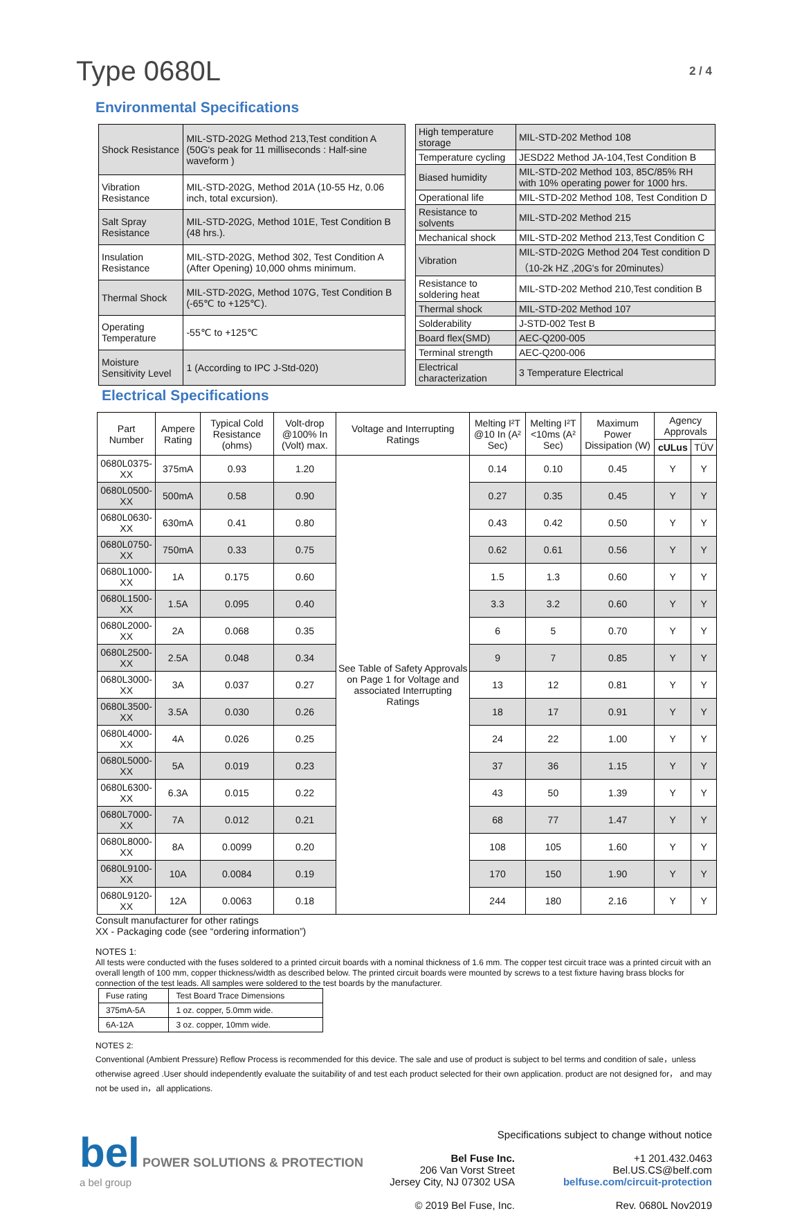Type 0680L
2 / 4
Environmental Specifications
| Shock Resistance | MIL-STD-202G Method 213,Test condition A (50G's peak for 11 milliseconds : Half-sine waveform ) |
| Vibration Resistance | MIL-STD-202G, Method 201A (10-55 Hz, 0.06 inch, total excursion). |
| Salt Spray Resistance | MIL-STD-202G, Method 101E, Test Condition B (48 hrs.). |
| Insulation Resistance | MIL-STD-202G, Method 302, Test Condition A (After Opening) 10,000 ohms minimum. |
| Thermal Shock | MIL-STD-202G, Method 107G, Test Condition B (-65℃ to +125℃). |
| Operating Temperature | -55℃ to +125℃ |
| Moisture Sensitivity Level | 1 (According to IPC J-Std-020) |
| High temperature storage | MIL-STD-202 Method 108 |
| Temperature cycling | JESD22 Method JA-104,Test Condition B |
| Biased humidity | MIL-STD-202 Method 103, 85C/85% RH with 10% operating power for 1000 hrs. |
| Operational life | MIL-STD-202 Method 108, Test Condition D |
| Resistance to solvents | MIL-STD-202 Method 215 |
| Mechanical shock | MIL-STD-202 Method 213,Test Condition C |
| Vibration | MIL-STD-202G Method 204 Test condition D（10-2k HZ ,20G's for 20minutes） |
| Resistance to soldering heat | MIL-STD-202 Method 210,Test condition B |
| Thermal shock | MIL-STD-202 Method 107 |
| Solderability | J-STD-002 Test B |
| Board flex(SMD) | AEC-Q200-005 |
| Terminal strength | AEC-Q200-006 |
| Electrical characterization | 3 Temperature Electrical |
Electrical Specifications
| Part Number | Ampere Rating | Typical Cold Resistance (ohms) | Volt-drop @100% In (Volt) max. | Voltage and Interrupting Ratings | Melting I²T @10 In (A² Sec) | Melting I²T <10ms (A² Sec) | Maximum Power Dissipation (W) | Agency Approvals | |
| --- | --- | --- | --- | --- | --- | --- | --- | --- | --- |
| | | | | | | | | cULus | TÜV |
| 0680L0375-XX | 375mA | 0.93 | 1.20 | See Table of Safety Approvals on Page 1 for Voltage and associated Interrupting Ratings | 0.14 | 0.10 | 0.45 | Y | Y |
| 0680L0500-XX | 500mA | 0.58 | 0.90 | | 0.27 | 0.35 | 0.45 | Y | Y |
| 0680L0630-XX | 630mA | 0.41 | 0.80 | | 0.43 | 0.42 | 0.50 | Y | Y |
| 0680L0750-XX | 750mA | 0.33 | 0.75 | | 0.62 | 0.61 | 0.56 | Y | Y |
| 0680L1000-XX | 1A | 0.175 | 0.60 | | 1.5 | 1.3 | 0.60 | Y | Y |
| 0680L1500-XX | 1.5A | 0.095 | 0.40 | | 3.3 | 3.2 | 0.60 | Y | Y |
| 0680L2000-XX | 2A | 0.068 | 0.35 | | 6 | 5 | 0.70 | Y | Y |
| 0680L2500-XX | 2.5A | 0.048 | 0.34 | | 9 | 7 | 0.85 | Y | Y |
| 0680L3000-XX | 3A | 0.037 | 0.27 | | 13 | 12 | 0.81 | Y | Y |
| 0680L3500-XX | 3.5A | 0.030 | 0.26 | | 18 | 17 | 0.91 | Y | Y |
| 0680L4000-XX | 4A | 0.026 | 0.25 | | 24 | 22 | 1.00 | Y | Y |
| 0680L5000-XX | 5A | 0.019 | 0.23 | | 37 | 36 | 1.15 | Y | Y |
| 0680L6300-XX | 6.3A | 0.015 | 0.22 | | 43 | 50 | 1.39 | Y | Y |
| 0680L7000-XX | 7A | 0.012 | 0.21 | | 68 | 77 | 1.47 | Y | Y |
| 0680L8000-XX | 8A | 0.0099 | 0.20 | | 108 | 105 | 1.60 | Y | Y |
| 0680L9100-XX | 10A | 0.0084 | 0.19 | | 170 | 150 | 1.90 | Y | Y |
| 0680L9120-XX | 12A | 0.0063 | 0.18 | | 244 | 180 | 2.16 | Y | Y |
Consult manufacturer for other ratings
XX - Packaging code (see “ordering information”)
NOTES 1:
All tests were conducted with the fuses soldered to a printed circuit boards with a nominal thickness of 1.6 mm. The copper test circuit trace was a printed circuit with an overall length of 100 mm, copper thickness/width as described below. The printed circuit boards were mounted by screws to a test fixture having brass blocks for connection of the test leads. All samples were soldered to the test boards by the manufacturer.
| Fuse rating | Test Board Trace Dimensions |
| 375mA-5A | 1 oz. copper, 5.0mm wide. |
| 6A-12A | 3 oz. copper, 10mm wide. |
NOTES 2:
Conventional (Ambient Pressure) Reflow Process is recommended for this device. The sale and use of product is subject to bel terms and condition of sale，unless otherwise agreed .User should independently evaluate the suitability of and test each product selected for their own application. product are not designed for， and may not be used in，all applications.
bel POWER SOLUTIONS & PROTECTION
a bel group
Specifications subject to change without notice
Bel Fuse Inc.
206 Van Vorst Street
Jersey City, NJ 07302 USA
© 2019 Bel Fuse, Inc.
+1 201.432.0463
Bel.US.CS@belf.com
belfuse.com/circuit-protection
Rev. 0680L Nov2019